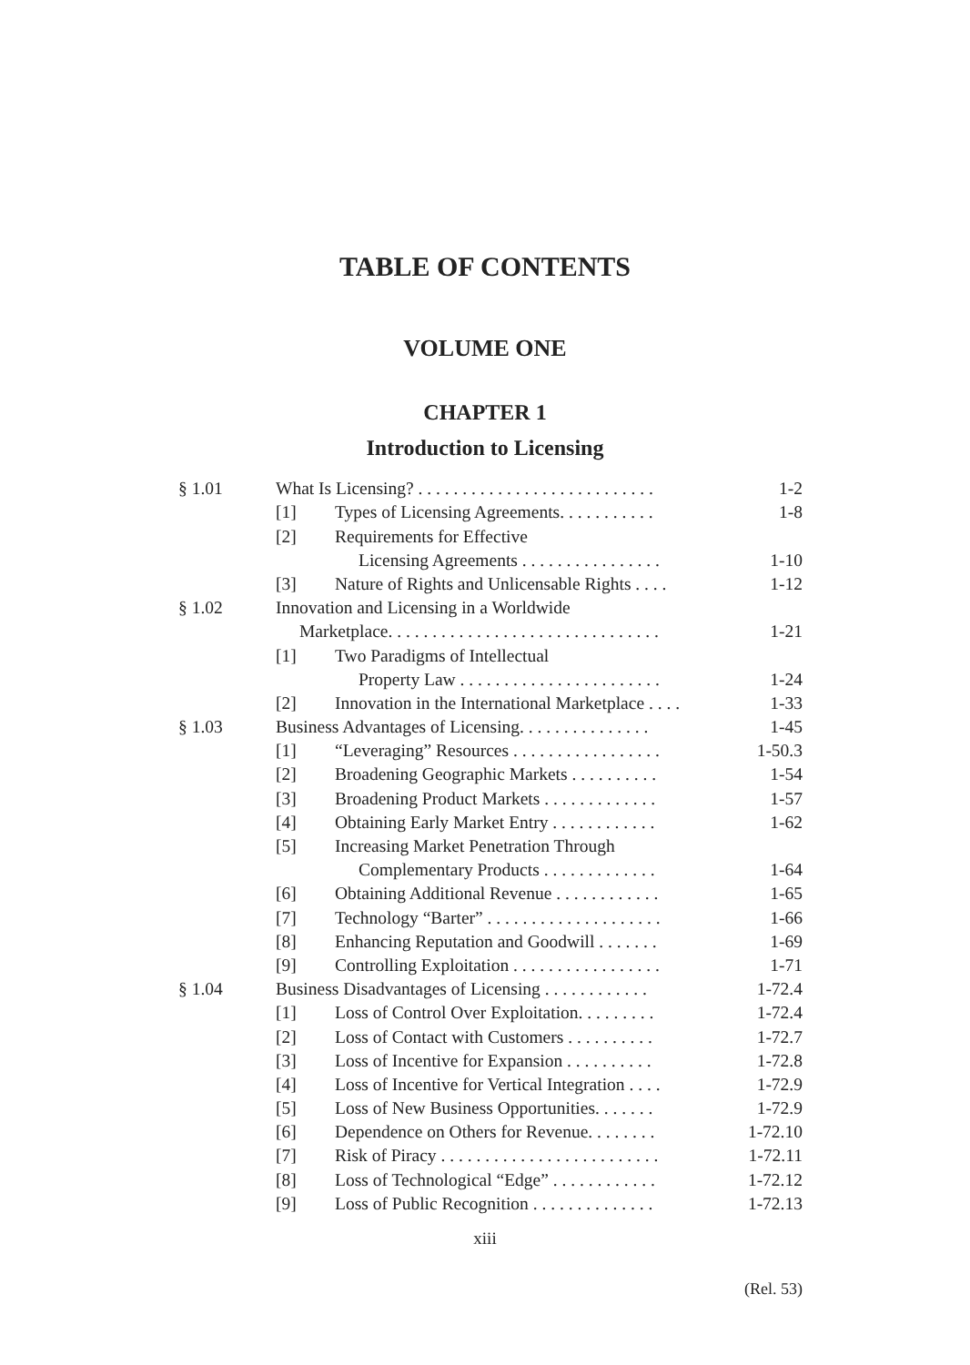TABLE OF CONTENTS
VOLUME ONE
CHAPTER 1
Introduction to Licensing
| § 1.01 | What Is Licensing? . . . . . . . . . . . . . . . . . . . . . . . . . . . | | 1-2 |
| | [1] | Types of Licensing Agreements. . . . . . . . . . . | 1-8 |
| | [2] | Requirements for Effective | |
| | | Licensing Agreements . . . . . . . . . . . . . . . . | 1-10 |
| | [3] | Nature of Rights and Unlicensable Rights . . . . | 1-12 |
| § 1.02 | Innovation and Licensing in a Worldwide | | |
| | Marketplace. . . . . . . . . . . . . . . . . . . . . . . . . . . . . . . | | 1-21 |
| | [1] | Two Paradigms of Intellectual | |
| | | Property Law . . . . . . . . . . . . . . . . . . . . . . . | 1-24 |
| | [2] | Innovation in the International Marketplace . . . . | 1-33 |
| § 1.03 | Business Advantages of Licensing. . . . . . . . . . . . . . . | | 1-45 |
| | [1] | “Leveraging” Resources . . . . . . . . . . . . . . . . . | 1-50.3 |
| | [2] | Broadening Geographic Markets . . . . . . . . . . | 1-54 |
| | [3] | Broadening Product Markets . . . . . . . . . . . . . | 1-57 |
| | [4] | Obtaining Early Market Entry . . . . . . . . . . . . | 1-62 |
| | [5] | Increasing Market Penetration Through | |
| | | Complementary Products . . . . . . . . . . . . . | 1-64 |
| | [6] | Obtaining Additional Revenue . . . . . . . . . . . . | 1-65 |
| | [7] | Technology “Barter” . . . . . . . . . . . . . . . . . . . . | 1-66 |
| | [8] | Enhancing Reputation and Goodwill . . . . . . . | 1-69 |
| | [9] | Controlling Exploitation . . . . . . . . . . . . . . . . . | 1-71 |
| § 1.04 | Business Disadvantages of Licensing . . . . . . . . . . . . | | 1-72.4 |
| | [1] | Loss of Control Over Exploitation. . . . . . . . . | 1-72.4 |
| | [2] | Loss of Contact with Customers . . . . . . . . . . | 1-72.7 |
| | [3] | Loss of Incentive for Expansion . . . . . . . . . . | 1-72.8 |
| | [4] | Loss of Incentive for Vertical Integration . . . . | 1-72.9 |
| | [5] | Loss of New Business Opportunities. . . . . . . | 1-72.9 |
| | [6] | Dependence on Others for Revenue. . . . . . . . | 1-72.10 |
| | [7] | Risk of Piracy . . . . . . . . . . . . . . . . . . . . . . . . . | 1-72.11 |
| | [8] | Loss of Technological “Edge” . . . . . . . . . . . . | 1-72.12 |
| | [9] | Loss of Public Recognition . . . . . . . . . . . . . . | 1-72.13 |
xiii
(Rel. 53)